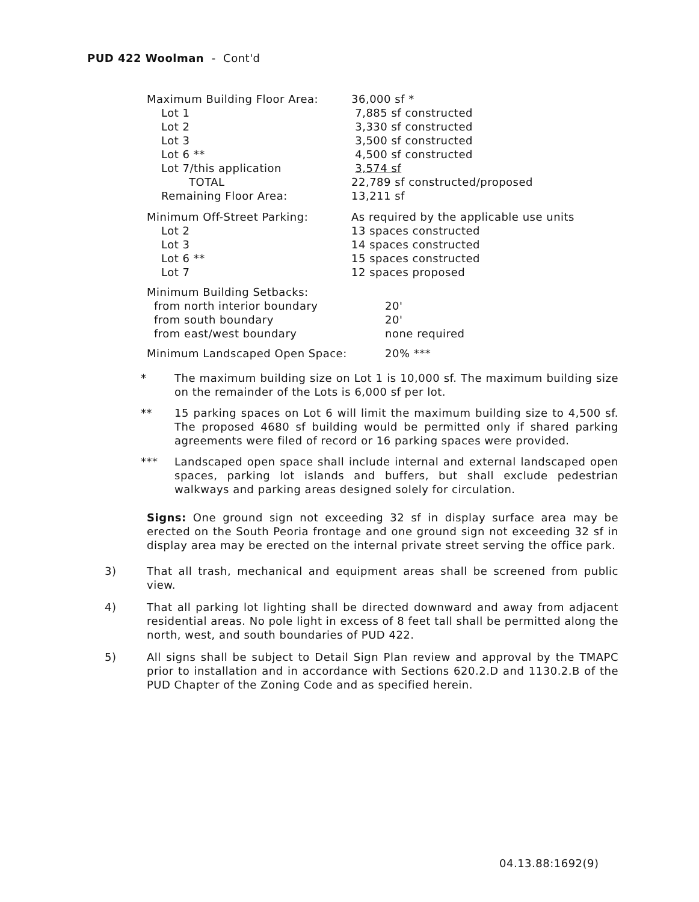PUD 422 Woolman - Cont'd
| Maximum Building Floor Area: | 36,000 sf * |
| Lot 1 | 7,885 sf constructed |
| Lot 2 | 3,330 sf constructed |
| Lot 3 | 3,500 sf constructed |
| Lot 6 ** | 4,500 sf constructed |
| Lot 7/this application | 3,574 sf |
| TOTAL | 22,789 sf constructed/proposed |
| Remaining Floor Area: | 13,211 sf |
| Minimum Off-Street Parking: | As required by the applicable use units |
| Lot 2 | 13 spaces constructed |
| Lot 3 | 14 spaces constructed |
| Lot 6 ** | 15 spaces constructed |
| Lot 7 | 12 spaces proposed |
| Minimum Building Setbacks: | |
| from north interior boundary | 20' |
| from south boundary | 20' |
| from east/west boundary | none required |
| Minimum Landscaped Open Space: | 20% *** |
* The maximum building size on Lot 1 is 10,000 sf. The maximum building size on the remainder of the Lots is 6,000 sf per lot.
** 15 parking spaces on Lot 6 will limit the maximum building size to 4,500 sf. The proposed 4680 sf building would be permitted only if shared parking agreements were filed of record or 16 parking spaces were provided.
*** Landscaped open space shall include internal and external landscaped open spaces, parking lot islands and buffers, but shall exclude pedestrian walkways and parking areas designed solely for circulation.
Signs: One ground sign not exceeding 32 sf in display surface area may be erected on the South Peoria frontage and one ground sign not exceeding 32 sf in display area may be erected on the internal private street serving the office park.
3) That all trash, mechanical and equipment areas shall be screened from public view.
4) That all parking lot lighting shall be directed downward and away from adjacent residential areas. No pole light in excess of 8 feet tall shall be permitted along the north, west, and south boundaries of PUD 422.
5) All signs shall be subject to Detail Sign Plan review and approval by the TMAPC prior to installation and in accordance with Sections 620.2.D and 1130.2.B of the PUD Chapter of the Zoning Code and as specified herein.
04.13.88:1692(9)